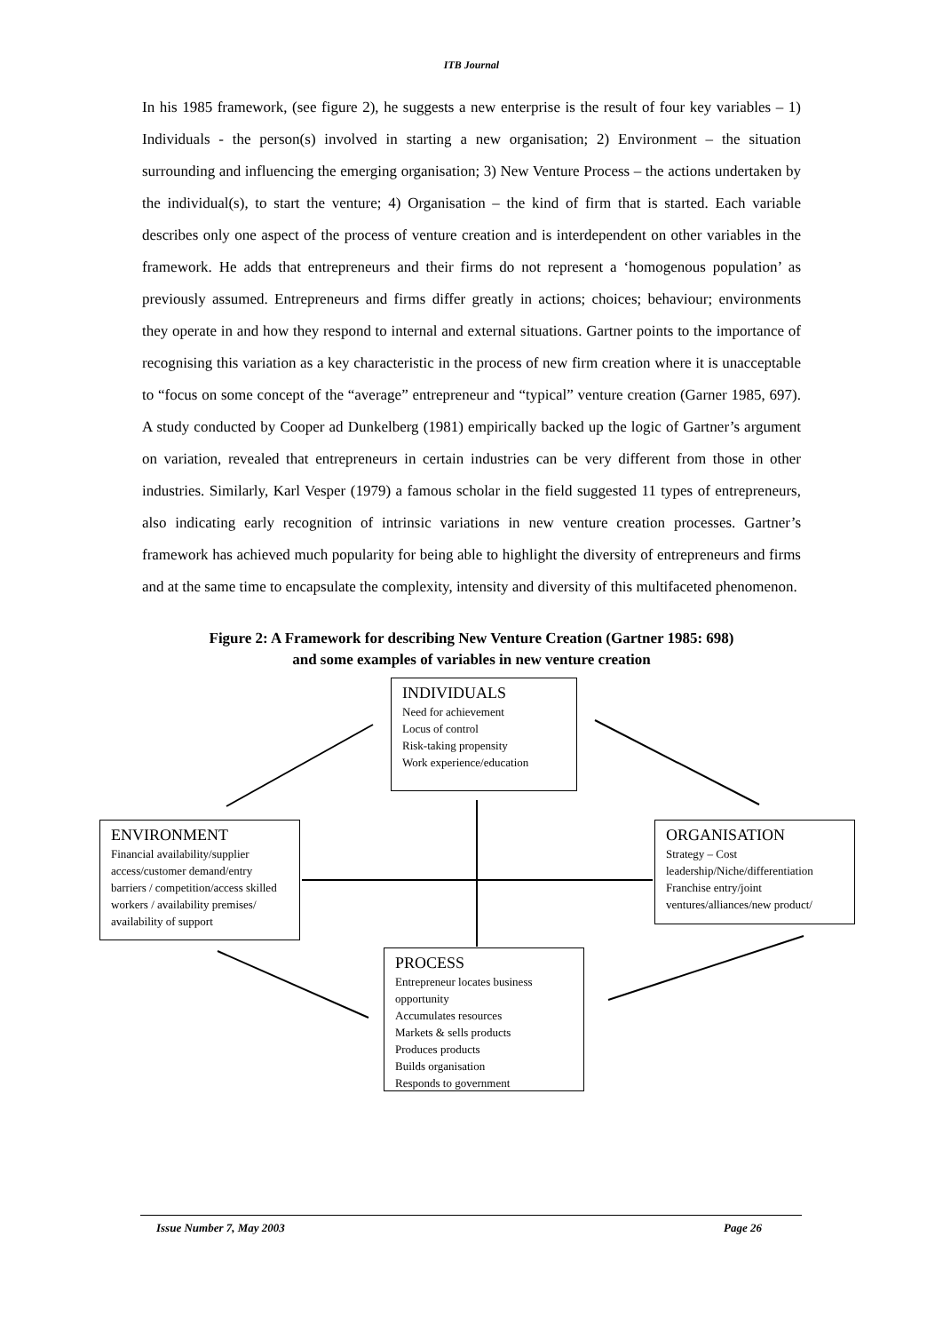ITB Journal
In his 1985 framework, (see figure 2), he suggests a new enterprise is the result of four key variables – 1) Individuals - the person(s) involved in starting a new organisation; 2) Environment – the situation surrounding and influencing the emerging organisation; 3) New Venture Process – the actions undertaken by the individual(s), to start the venture; 4) Organisation – the kind of firm that is started. Each variable describes only one aspect of the process of venture creation and is interdependent on other variables in the framework. He adds that entrepreneurs and their firms do not represent a ‘homogenous population’ as previously assumed. Entrepreneurs and firms differ greatly in actions; choices; behaviour; environments they operate in and how they respond to internal and external situations. Gartner points to the importance of recognising this variation as a key characteristic in the process of new firm creation where it is unacceptable to “focus on some concept of the “average” entrepreneur and “typical” venture creation (Garner 1985, 697). A study conducted by Cooper ad Dunkelberg (1981) empirically backed up the logic of Gartner’s argument on variation, revealed that entrepreneurs in certain industries can be very different from those in other industries. Similarly, Karl Vesper (1979) a famous scholar in the field suggested 11 types of entrepreneurs, also indicating early recognition of intrinsic variations in new venture creation processes. Gartner’s framework has achieved much popularity for being able to highlight the diversity of entrepreneurs and firms and at the same time to encapsulate the complexity, intensity and diversity of this multifaceted phenomenon.
Figure 2: A Framework for describing New Venture Creation (Gartner 1985: 698)
and some examples of variables in new venture creation
INDIVIDUALS
Need for achievement
Locus of control
Risk-taking propensity
Work experience/education
ENVIRONMENT
Financial availability/supplier access/customer demand/entry barriers / competition/access skilled workers / availability premises/ availability of support
ORGANISATION
Strategy – Cost leadership/Niche/differentiation Franchise entry/joint ventures/alliances/new product/
PROCESS
Entrepreneur locates business opportunity
Accumulates resources
Markets & sells products
Produces products
Builds organisation
Responds to government
Issue Number 7, May 2003 Page 26